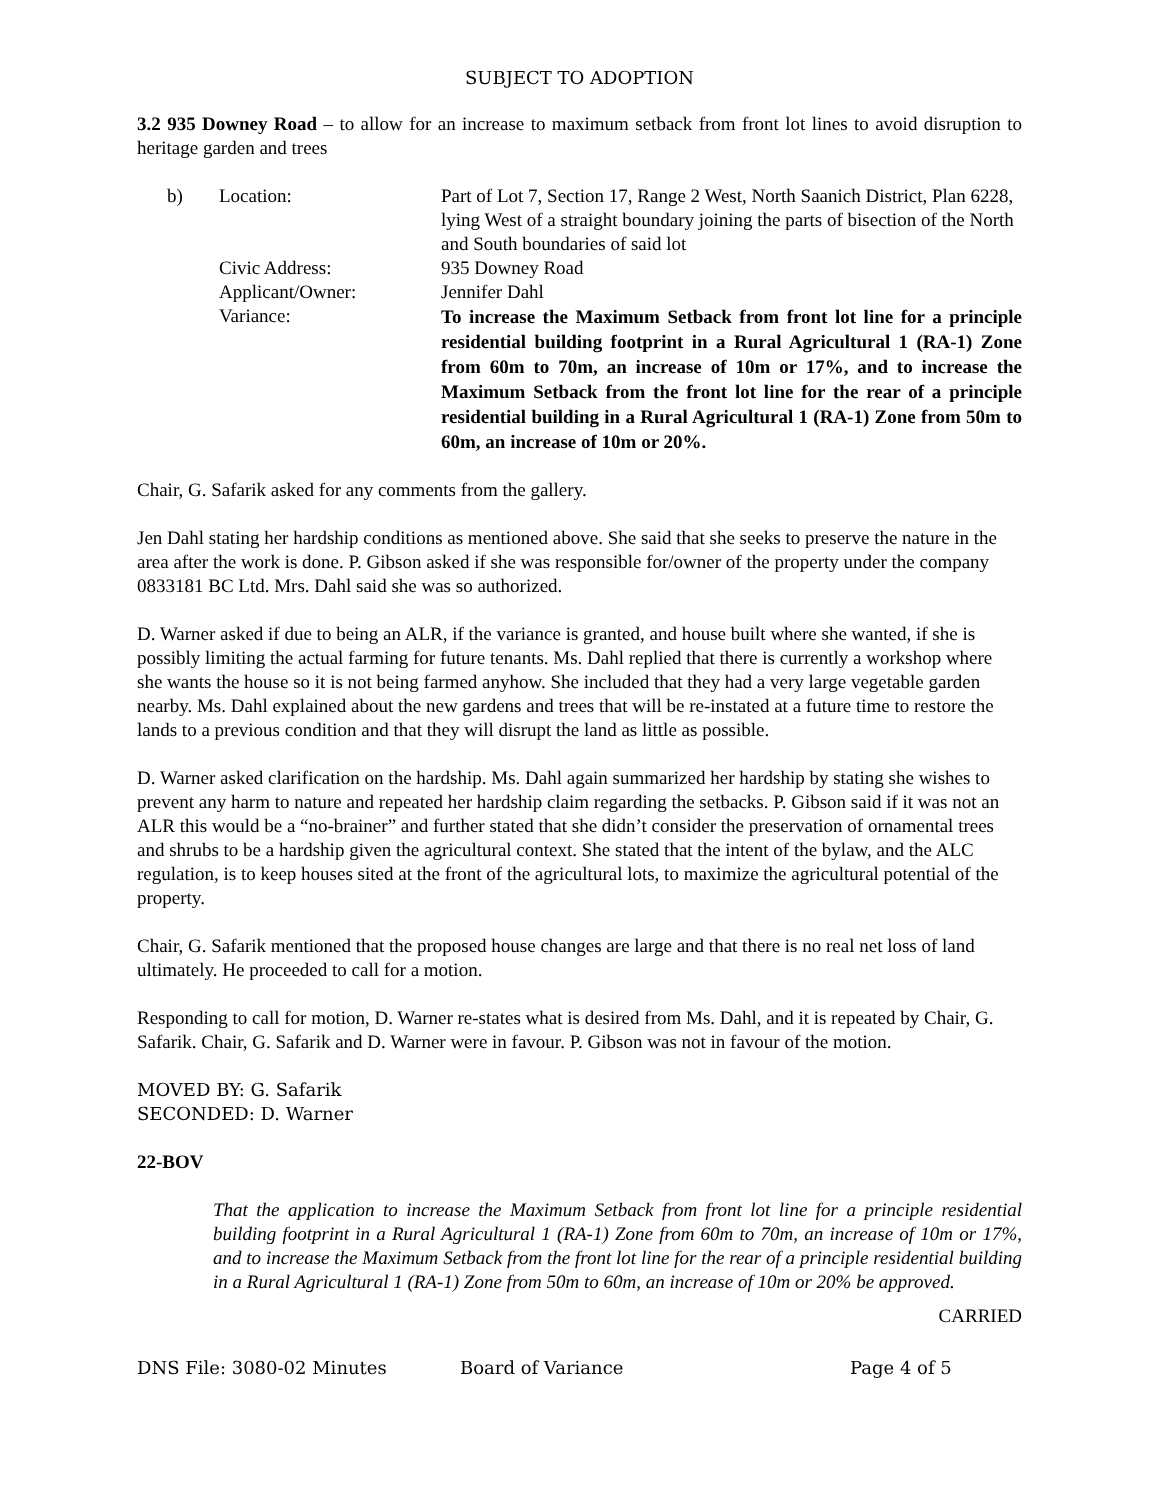SUBJECT TO ADOPTION
3.2 935 Downey Road – to allow for an increase to maximum setback from front lot lines to avoid disruption to heritage garden and trees
| b) | Location: | Part of Lot 7, Section 17, Range 2 West, North Saanich District, Plan 6228, lying West of a straight boundary joining the parts of bisection of the North and South boundaries of said lot |
| | Civic Address: | 935 Downey Road |
| | Applicant/Owner: | Jennifer Dahl |
| | Variance: | To increase the Maximum Setback from front lot line for a principle residential building footprint in a Rural Agricultural 1 (RA-1) Zone from 60m to 70m, an increase of 10m or 17%, and to increase the Maximum Setback from the front lot line for the rear of a principle residential building in a Rural Agricultural 1 (RA-1) Zone from 50m to 60m, an increase of 10m or 20%. |
Chair, G. Safarik asked for any comments from the gallery.
Jen Dahl stating her hardship conditions as mentioned above. She said that she seeks to preserve the nature in the area after the work is done. P. Gibson asked if she was responsible for/owner of the property under the company 0833181 BC Ltd. Mrs. Dahl said she was so authorized.
D. Warner asked if due to being an ALR, if the variance is granted, and house built where she wanted, if she is possibly limiting the actual farming for future tenants. Ms. Dahl replied that there is currently a workshop where she wants the house so it is not being farmed anyhow. She included that they had a very large vegetable garden nearby. Ms. Dahl explained about the new gardens and trees that will be re-instated at a future time to restore the lands to a previous condition and that they will disrupt the land as little as possible.
D. Warner asked clarification on the hardship. Ms. Dahl again summarized her hardship by stating she wishes to prevent any harm to nature and repeated her hardship claim regarding the setbacks. P. Gibson said if it was not an ALR this would be a “no-brainer” and further stated that she didn’t consider the preservation of ornamental trees and shrubs to be a hardship given the agricultural context. She stated that the intent of the bylaw, and the ALC regulation, is to keep houses sited at the front of the agricultural lots, to maximize the agricultural potential of the property.
Chair, G. Safarik mentioned that the proposed house changes are large and that there is no real net loss of land ultimately. He proceeded to call for a motion.
Responding to call for motion, D. Warner re-states what is desired from Ms. Dahl, and it is repeated by Chair, G. Safarik. Chair, G. Safarik and D. Warner were in favour. P. Gibson was not in favour of the motion.
MOVED BY: G. Safarik
SECONDED: D. Warner
22-BOV
That the application to increase the Maximum Setback from front lot line for a principle residential building footprint in a Rural Agricultural 1 (RA-1) Zone from 60m to 70m, an increase of 10m or 17%, and to increase the Maximum Setback from the front lot line for the rear of a principle residential building in a Rural Agricultural 1 (RA-1) Zone from 50m to 60m, an increase of 10m or 20% be approved.
CARRIED
DNS File: 3080-02 Minutes Board of Variance Page 4 of 5